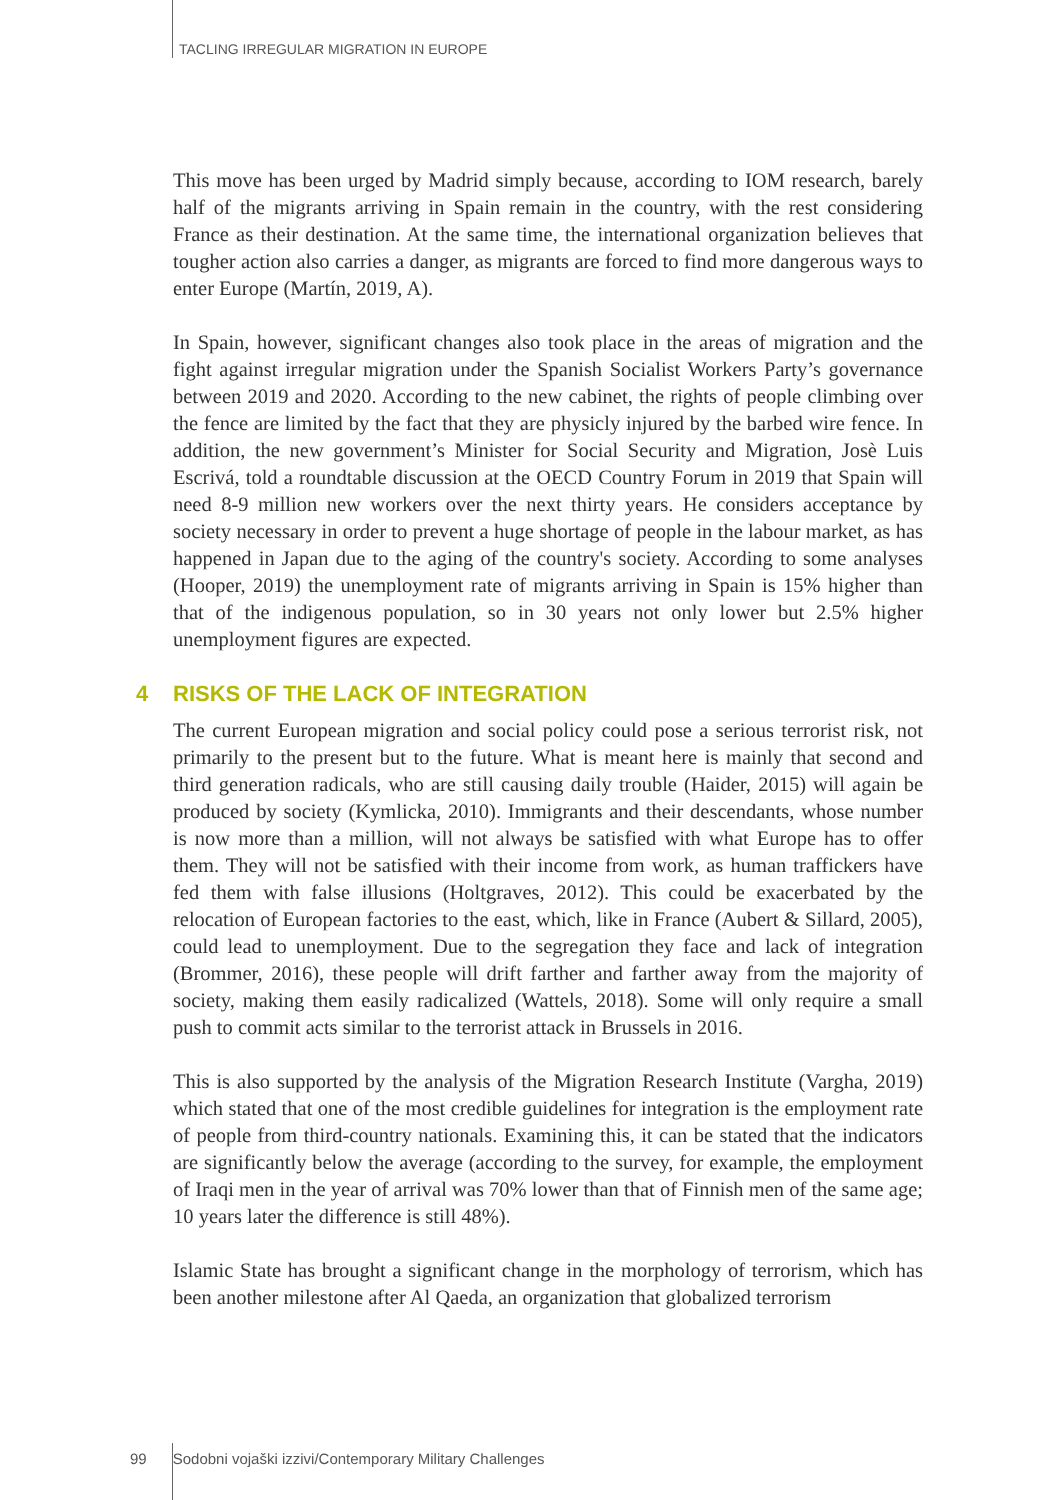TACLING IRREGULAR MIGRATION IN EUROPE
This move has been urged by Madrid simply because, according to IOM research, barely half of the migrants arriving in Spain remain in the country, with the rest considering France as their destination. At the same time, the international organization believes that tougher action also carries a danger, as migrants are forced to find more dangerous ways to enter Europe (Martín, 2019, A).
In Spain, however, significant changes also took place in the areas of migration and the fight against irregular migration under the Spanish Socialist Workers Party’s governance between 2019 and 2020. According to the new cabinet, the rights of people climbing over the fence are limited by the fact that they are physicly injured by the barbed wire fence. In addition, the new government’s Minister for Social Security and Migration, Josè Luis Escrivá, told a roundtable discussion at the OECD Country Forum in 2019 that Spain will need 8-9 million new workers over the next thirty years. He considers acceptance by society necessary in order to prevent a huge shortage of people in the labour market, as has happened in Japan due to the aging of the country's society. According to some analyses (Hooper, 2019) the unemployment rate of migrants arriving in Spain is 15% higher than that of the indigenous population, so in 30 years not only lower but 2.5% higher unemployment figures are expected.
4 RISKS OF THE LACK OF INTEGRATION
The current European migration and social policy could pose a serious terrorist risk, not primarily to the present but to the future. What is meant here is mainly that second and third generation radicals, who are still causing daily trouble (Haider, 2015) will again be produced by society (Kymlicka, 2010). Immigrants and their descendants, whose number is now more than a million, will not always be satisfied with what Europe has to offer them. They will not be satisfied with their income from work, as human traffickers have fed them with false illusions (Holtgraves, 2012). This could be exacerbated by the relocation of European factories to the east, which, like in France (Aubert & Sillard, 2005), could lead to unemployment. Due to the segregation they face and lack of integration (Brommer, 2016), these people will drift farther and farther away from the majority of society, making them easily radicalized (Wattels, 2018). Some will only require a small push to commit acts similar to the terrorist attack in Brussels in 2016.
This is also supported by the analysis of the Migration Research Institute (Vargha, 2019) which stated that one of the most credible guidelines for integration is the employment rate of people from third-country nationals. Examining this, it can be stated that the indicators are significantly below the average (according to the survey, for example, the employment of Iraqi men in the year of arrival was 70% lower than that of Finnish men of the same age; 10 years later the difference is still 48%).
Islamic State has brought a significant change in the morphology of terrorism, which has been another milestone after Al Qaeda, an organization that globalized terrorism
99 Sodobni vojaški izzivi/Contemporary Military Challenges